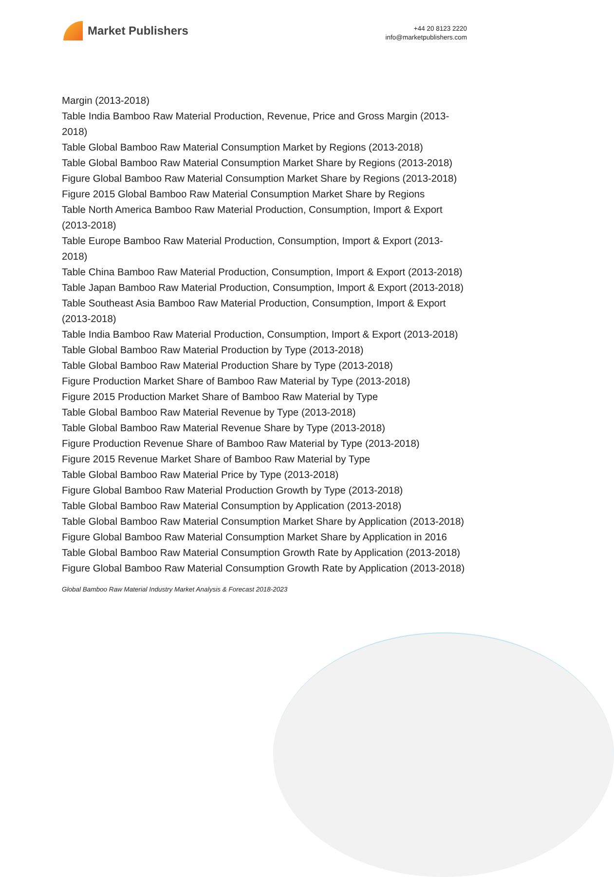Market Publishers
+44 20 8123 2220
info@marketpublishers.com
Margin (2013-2018)
Table India Bamboo Raw Material Production, Revenue, Price and Gross Margin (2013-2018)
Table Global Bamboo Raw Material Consumption Market by Regions (2013-2018)
Table Global Bamboo Raw Material Consumption Market Share by Regions (2013-2018)
Figure Global Bamboo Raw Material Consumption Market Share by Regions (2013-2018)
Figure 2015 Global Bamboo Raw Material Consumption Market Share by Regions
Table North America Bamboo Raw Material Production, Consumption, Import & Export (2013-2018)
Table Europe Bamboo Raw Material Production, Consumption, Import & Export (2013-2018)
Table China Bamboo Raw Material Production, Consumption, Import & Export (2013-2018)
Table Japan Bamboo Raw Material Production, Consumption, Import & Export (2013-2018)
Table Southeast Asia Bamboo Raw Material Production, Consumption, Import & Export (2013-2018)
Table India Bamboo Raw Material Production, Consumption, Import & Export (2013-2018)
Table Global Bamboo Raw Material Production by Type (2013-2018)
Table Global Bamboo Raw Material Production Share by Type (2013-2018)
Figure Production Market Share of Bamboo Raw Material by Type (2013-2018)
Figure 2015 Production Market Share of Bamboo Raw Material by Type
Table Global Bamboo Raw Material Revenue by Type (2013-2018)
Table Global Bamboo Raw Material Revenue Share by Type (2013-2018)
Figure Production Revenue Share of Bamboo Raw Material by Type (2013-2018)
Figure 2015 Revenue Market Share of Bamboo Raw Material by Type
Table Global Bamboo Raw Material Price by Type (2013-2018)
Figure Global Bamboo Raw Material Production Growth by Type (2013-2018)
Table Global Bamboo Raw Material Consumption by Application (2013-2018)
Table Global Bamboo Raw Material Consumption Market Share by Application (2013-2018)
Figure Global Bamboo Raw Material Consumption Market Share by Application in 2016
Table Global Bamboo Raw Material Consumption Growth Rate by Application (2013-2018)
Figure Global Bamboo Raw Material Consumption Growth Rate by Application (2013-2018)
Global Bamboo Raw Material Industry Market Analysis & Forecast 2018-2023